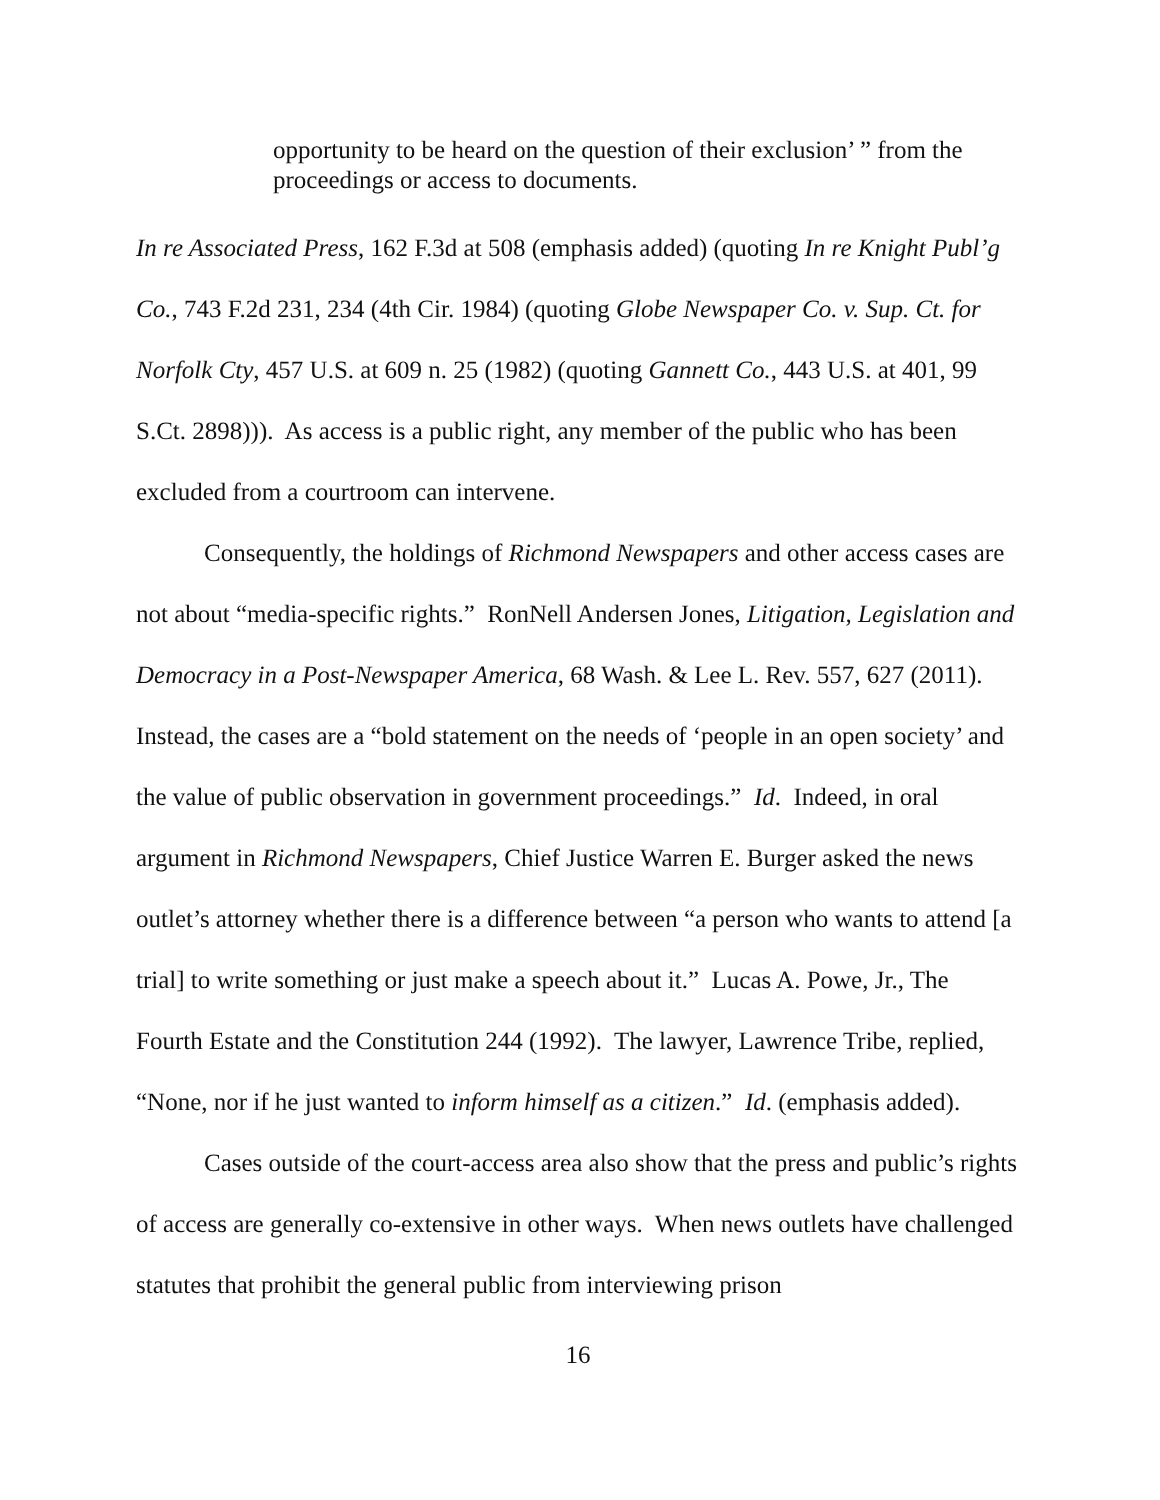opportunity to be heard on the question of their exclusion’ ” from the proceedings or access to documents.
In re Associated Press, 162 F.3d at 508 (emphasis added) (quoting In re Knight Publ’g Co., 743 F.2d 231, 234 (4th Cir. 1984) (quoting Globe Newspaper Co. v. Sup. Ct. for Norfolk Cty, 457 U.S. at 609 n. 25 (1982) (quoting Gannett Co., 443 U.S. at 401, 99 S.Ct. 2898))). As access is a public right, any member of the public who has been excluded from a courtroom can intervene.
Consequently, the holdings of Richmond Newspapers and other access cases are not about “media-specific rights.” RonNell Andersen Jones, Litigation, Legislation and Democracy in a Post-Newspaper America, 68 Wash. & Lee L. Rev. 557, 627 (2011). Instead, the cases are a “bold statement on the needs of ‘people in an open society’ and the value of public observation in government proceedings.” Id. Indeed, in oral argument in Richmond Newspapers, Chief Justice Warren E. Burger asked the news outlet’s attorney whether there is a difference between “a person who wants to attend [a trial] to write something or just make a speech about it.” Lucas A. Powe, Jr., The Fourth Estate and the Constitution 244 (1992). The lawyer, Lawrence Tribe, replied, “None, nor if he just wanted to inform himself as a citizen.” Id. (emphasis added).
Cases outside of the court-access area also show that the press and public’s rights of access are generally co-extensive in other ways. When news outlets have challenged statutes that prohibit the general public from interviewing prison
16